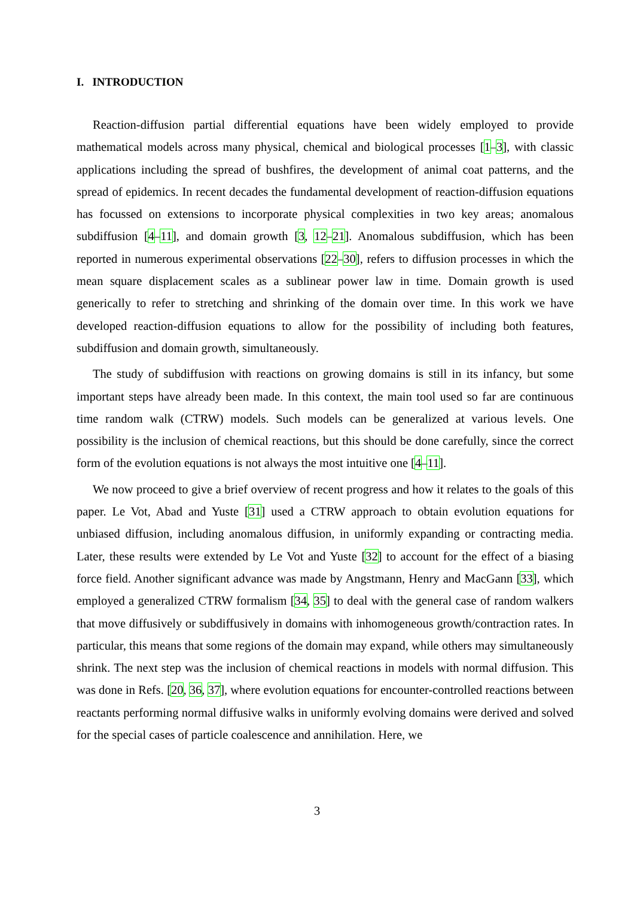I. INTRODUCTION
Reaction-diffusion partial differential equations have been widely employed to provide mathematical models across many physical, chemical and biological processes [1–3], with classic applications including the spread of bushfires, the development of animal coat patterns, and the spread of epidemics. In recent decades the fundamental development of reaction-diffusion equations has focussed on extensions to incorporate physical complexities in two key areas; anomalous subdiffusion [4–11], and domain growth [3, 12–21]. Anomalous subdiffusion, which has been reported in numerous experimental observations [22–30], refers to diffusion processes in which the mean square displacement scales as a sublinear power law in time. Domain growth is used generically to refer to stretching and shrinking of the domain over time. In this work we have developed reaction-diffusion equations to allow for the possibility of including both features, subdiffusion and domain growth, simultaneously.
The study of subdiffusion with reactions on growing domains is still in its infancy, but some important steps have already been made. In this context, the main tool used so far are continuous time random walk (CTRW) models. Such models can be generalized at various levels. One possibility is the inclusion of chemical reactions, but this should be done carefully, since the correct form of the evolution equations is not always the most intuitive one [4–11].
We now proceed to give a brief overview of recent progress and how it relates to the goals of this paper. Le Vot, Abad and Yuste [31] used a CTRW approach to obtain evolution equations for unbiased diffusion, including anomalous diffusion, in uniformly expanding or contracting media. Later, these results were extended by Le Vot and Yuste [32] to account for the effect of a biasing force field. Another significant advance was made by Angstmann, Henry and MacGann [33], which employed a generalized CTRW formalism [34, 35] to deal with the general case of random walkers that move diffusively or subdiffusively in domains with inhomogeneous growth/contraction rates. In particular, this means that some regions of the domain may expand, while others may simultaneously shrink. The next step was the inclusion of chemical reactions in models with normal diffusion. This was done in Refs. [20, 36, 37], where evolution equations for encounter-controlled reactions between reactants performing normal diffusive walks in uniformly evolving domains were derived and solved for the special cases of particle coalescence and annihilation. Here, we
3